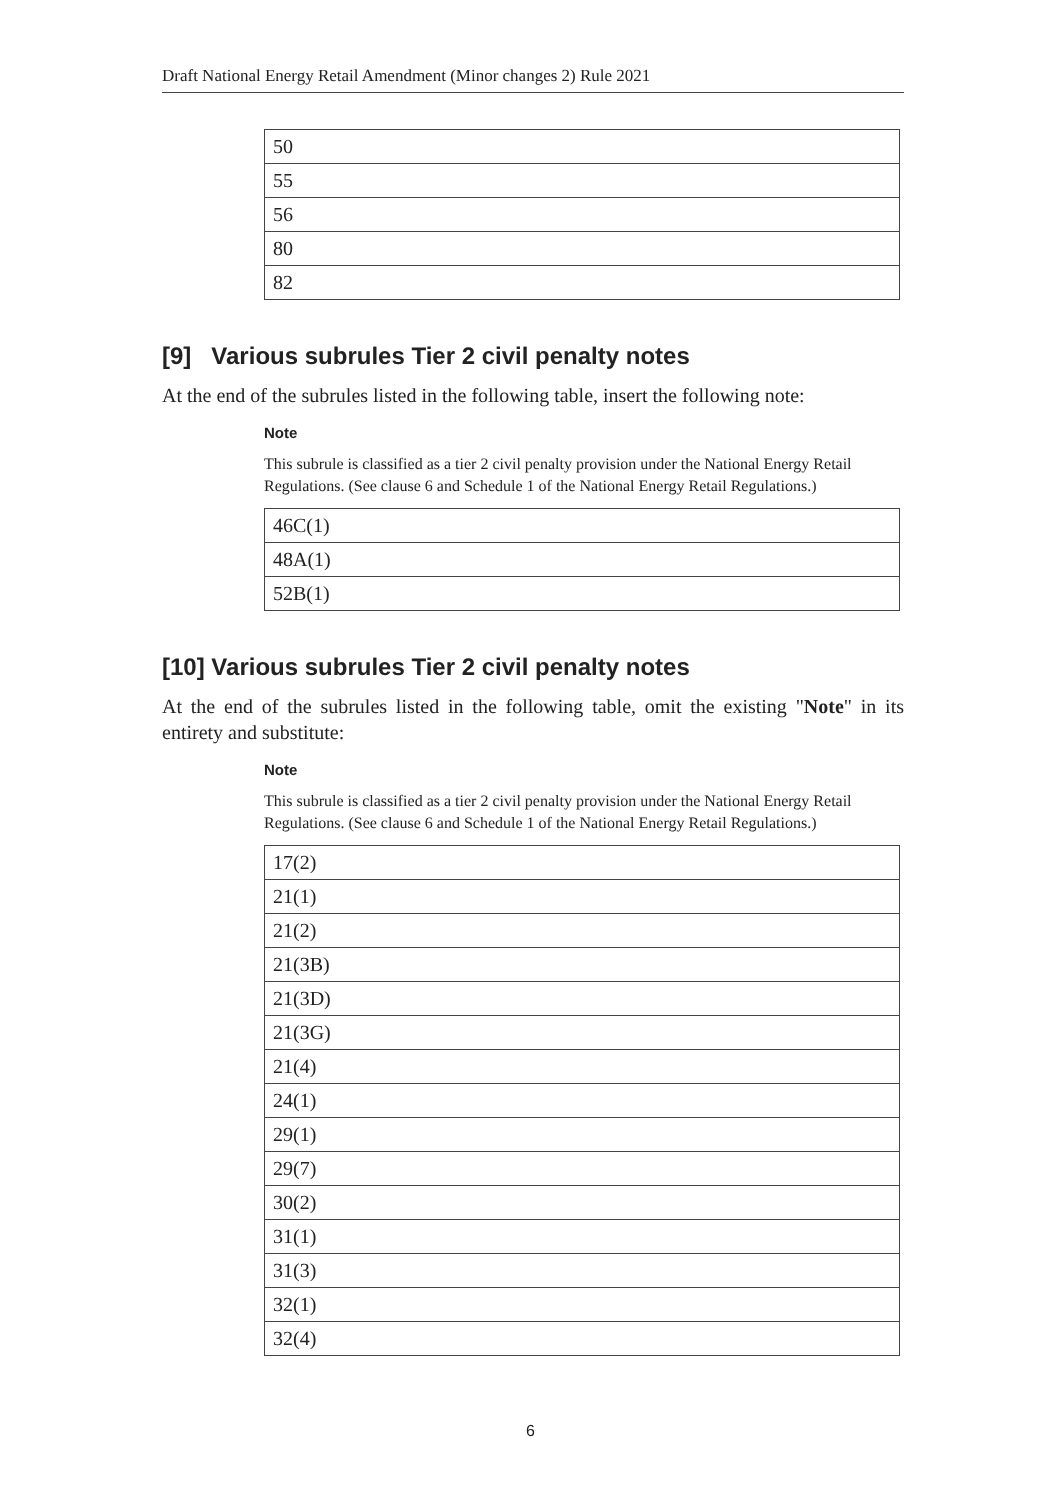Draft National Energy Retail Amendment (Minor changes 2) Rule 2021
| 50 |
| 55 |
| 56 |
| 80 |
| 82 |
[9] Various subrules Tier 2 civil penalty notes
At the end of the subrules listed in the following table, insert the following note:
Note
This subrule is classified as a tier 2 civil penalty provision under the National Energy Retail Regulations. (See clause 6 and Schedule 1 of the National Energy Retail Regulations.)
| 46C(1) |
| 48A(1) |
| 52B(1) |
[10] Various subrules Tier 2 civil penalty notes
At the end of the subrules listed in the following table, omit the existing "Note" in its entirety and substitute:
Note
This subrule is classified as a tier 2 civil penalty provision under the National Energy Retail Regulations. (See clause 6 and Schedule 1 of the National Energy Retail Regulations.)
| 17(2) |
| 21(1) |
| 21(2) |
| 21(3B) |
| 21(3D) |
| 21(3G) |
| 21(4) |
| 24(1) |
| 29(1) |
| 29(7) |
| 30(2) |
| 31(1) |
| 31(3) |
| 32(1) |
| 32(4) |
6